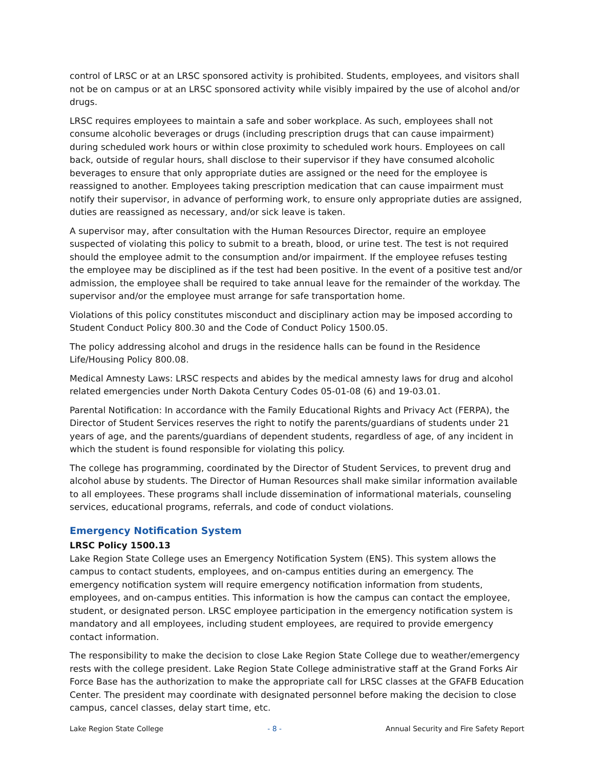control of LRSC or at an LRSC sponsored activity is prohibited. Students, employees, and visitors shall not be on campus or at an LRSC sponsored activity while visibly impaired by the use of alcohol and/or drugs.
LRSC requires employees to maintain a safe and sober workplace. As such, employees shall not consume alcoholic beverages or drugs (including prescription drugs that can cause impairment) during scheduled work hours or within close proximity to scheduled work hours. Employees on call back, outside of regular hours, shall disclose to their supervisor if they have consumed alcoholic beverages to ensure that only appropriate duties are assigned or the need for the employee is reassigned to another. Employees taking prescription medication that can cause impairment must notify their supervisor, in advance of performing work, to ensure only appropriate duties are assigned, duties are reassigned as necessary, and/or sick leave is taken.
A supervisor may, after consultation with the Human Resources Director, require an employee suspected of violating this policy to submit to a breath, blood, or urine test. The test is not required should the employee admit to the consumption and/or impairment. If the employee refuses testing the employee may be disciplined as if the test had been positive. In the event of a positive test and/or admission, the employee shall be required to take annual leave for the remainder of the workday. The supervisor and/or the employee must arrange for safe transportation home.
Violations of this policy constitutes misconduct and disciplinary action may be imposed according to Student Conduct Policy 800.30 and the Code of Conduct Policy 1500.05.
The policy addressing alcohol and drugs in the residence halls can be found in the Residence Life/Housing Policy 800.08.
Medical Amnesty Laws: LRSC respects and abides by the medical amnesty laws for drug and alcohol related emergencies under North Dakota Century Codes 05-01-08 (6) and 19-03.01.
Parental Notification: In accordance with the Family Educational Rights and Privacy Act (FERPA), the Director of Student Services reserves the right to notify the parents/guardians of students under 21 years of age, and the parents/guardians of dependent students, regardless of age, of any incident in which the student is found responsible for violating this policy.
The college has programming, coordinated by the Director of Student Services, to prevent drug and alcohol abuse by students. The Director of Human Resources shall make similar information available to all employees. These programs shall include dissemination of informational materials, counseling services, educational programs, referrals, and code of conduct violations.
Emergency Notification System
LRSC Policy 1500.13
Lake Region State College uses an Emergency Notification System (ENS). This system allows the campus to contact students, employees, and on-campus entities during an emergency. The emergency notification system will require emergency notification information from students, employees, and on-campus entities. This information is how the campus can contact the employee, student, or designated person. LRSC employee participation in the emergency notification system is mandatory and all employees, including student employees, are required to provide emergency contact information.
The responsibility to make the decision to close Lake Region State College due to weather/emergency rests with the college president. Lake Region State College administrative staff at the Grand Forks Air Force Base has the authorization to make the appropriate call for LRSC classes at the GFAFB Education Center. The president may coordinate with designated personnel before making the decision to close campus, cancel classes, delay start time, etc.
Lake Region State College - 8 - Annual Security and Fire Safety Report